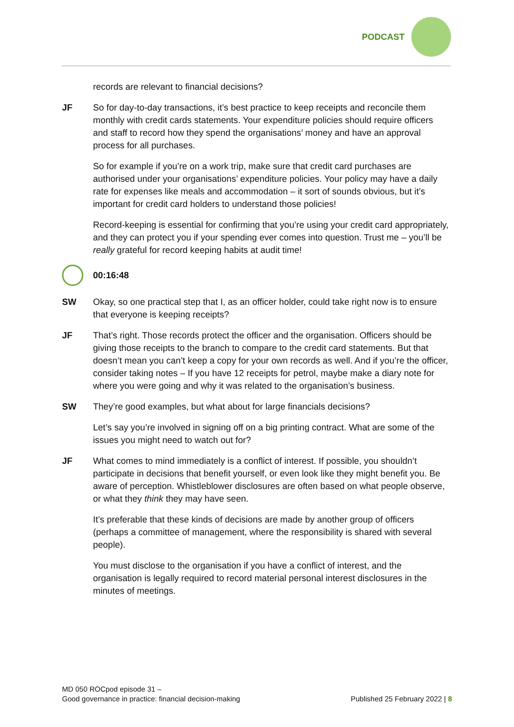PODCAST
records are relevant to financial decisions?
JF So for day-to-day transactions, it’s best practice to keep receipts and reconcile them monthly with credit cards statements. Your expenditure policies should require officers and staff to record how they spend the organisations’ money and have an approval process for all purchases.
So for example if you’re on a work trip, make sure that credit card purchases are authorised under your organisations’ expenditure policies. Your policy may have a daily rate for expenses like meals and accommodation – it sort of sounds obvious, but it’s important for credit card holders to understand those policies!
Record-keeping is essential for confirming that you’re using your credit card appropriately, and they can protect you if your spending ever comes into question. Trust me – you’ll be really grateful for record keeping habits at audit time!
00:16:48
SW Okay, so one practical step that I, as an officer holder, could take right now is to ensure that everyone is keeping receipts?
JF That’s right. Those records protect the officer and the organisation. Officers should be giving those receipts to the branch to compare to the credit card statements. But that doesn’t mean you can’t keep a copy for your own records as well. And if you’re the officer, consider taking notes – If you have 12 receipts for petrol, maybe make a diary note for where you were going and why it was related to the organisation’s business.
SW They’re good examples, but what about for large financials decisions?
Let’s say you’re involved in signing off on a big printing contract. What are some of the issues you might need to watch out for?
JF What comes to mind immediately is a conflict of interest. If possible, you shouldn’t participate in decisions that benefit yourself, or even look like they might benefit you. Be aware of perception. Whistleblower disclosures are often based on what people observe, or what they think they may have seen.
It’s preferable that these kinds of decisions are made by another group of officers (perhaps a committee of management, where the responsibility is shared with several people).
You must disclose to the organisation if you have a conflict of interest, and the organisation is legally required to record material personal interest disclosures in the minutes of meetings.
MD 050 ROCpod episode 31 –
Good governance in practice: financial decision-making
Published 25 February 2022 | 8